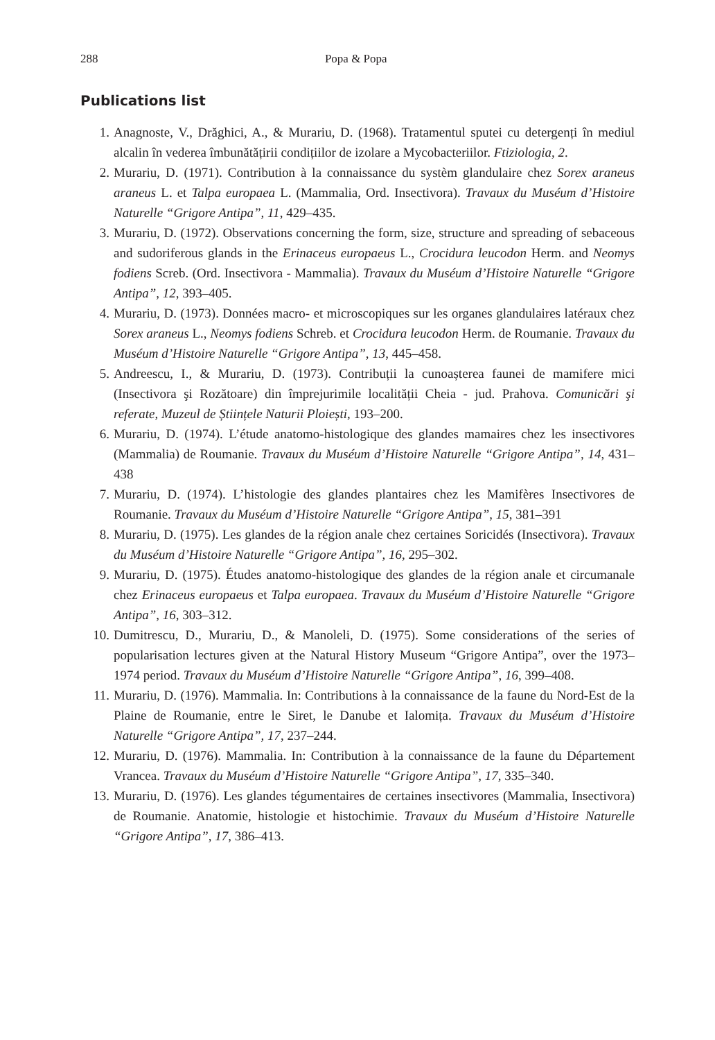288 Popa & Popa
Publications list
1. Anagnoste, V., Drăghici, A., & Murariu, D. (1968). Tratamentul sputei cu detergenți în mediul alcalin în vederea îmbunătățirii condițiilor de izolare a Mycobacteriilor. Ftiziologia, 2.
2. Murariu, D. (1971). Contribution à la connaissance du systèm glandulaire chez Sorex araneus araneus L. et Talpa europaea L. (Mammalia, Ord. Insectivora). Travaux du Muséum d’Histoire Naturelle “Grigore Antipa”, 11, 429–435.
3. Murariu, D. (1972). Observations concerning the form, size, structure and spreading of sebaceous and sudoriferous glands in the Erinaceus europaeus L., Crocidura leucodon Herm. and Neomys fodiens Screb. (Ord. Insectivora - Mammalia). Travaux du Muséum d’Histoire Naturelle “Grigore Antipa”, 12, 393–405.
4. Murariu, D. (1973). Données macro- et microscopiques sur les organes glandulaires latéraux chez Sorex araneus L., Neomys fodiens Schreb. et Crocidura leucodon Herm. de Roumanie. Travaux du Muséum d’Histoire Naturelle “Grigore Antipa”, 13, 445–458.
5. Andreescu, I., & Murariu, D. (1973). Contribuții la cunoașterea faunei de mamifere mici (Insectivora şi Rozătoare) din împrejurimile localității Cheia - jud. Prahova. Comunicări şi referate, Muzeul de Științele Naturii Ploiești, 193–200.
6. Murariu, D. (1974). L’étude anatomo-histologique des glandes mamaires chez les insectivores (Mammalia) de Roumanie. Travaux du Muséum d’Histoire Naturelle “Grigore Antipa”, 14, 431–438
7. Murariu, D. (1974). L’histologie des glandes plantaires chez les Mamifères Insectivores de Roumanie. Travaux du Muséum d’Histoire Naturelle “Grigore Antipa”, 15, 381–391
8. Murariu, D. (1975). Les glandes de la région anale chez certaines Soricidés (Insectivora). Travaux du Muséum d’Histoire Naturelle “Grigore Antipa”, 16, 295–302.
9. Murariu, D. (1975). Études anatomo-histologique des glandes de la région anale et circumanale chez Erinaceus europaeus et Talpa europaea. Travaux du Muséum d’Histoire Naturelle “Grigore Antipa”, 16, 303–312.
10. Dumitrescu, D., Murariu, D., & Manoleli, D. (1975). Some considerations of the series of popularisation lectures given at the Natural History Museum “Grigore Antipa”, over the 1973–1974 period. Travaux du Muséum d’Histoire Naturelle “Grigore Antipa”, 16, 399–408.
11. Murariu, D. (1976). Mammalia. In: Contributions à la connaissance de la faune du Nord-Est de la Plaine de Roumanie, entre le Siret, le Danube et Ialomița. Travaux du Muséum d’Histoire Naturelle “Grigore Antipa”, 17, 237–244.
12. Murariu, D. (1976). Mammalia. In: Contribution à la connaissance de la faune du Département Vrancea. Travaux du Muséum d’Histoire Naturelle “Grigore Antipa”, 17, 335–340.
13. Murariu, D. (1976). Les glandes tégumentaires de certaines insectivores (Mammalia, Insectivora) de Roumanie. Anatomie, histologie et histochimie. Travaux du Muséum d’Histoire Naturelle “Grigore Antipa”, 17, 386–413.